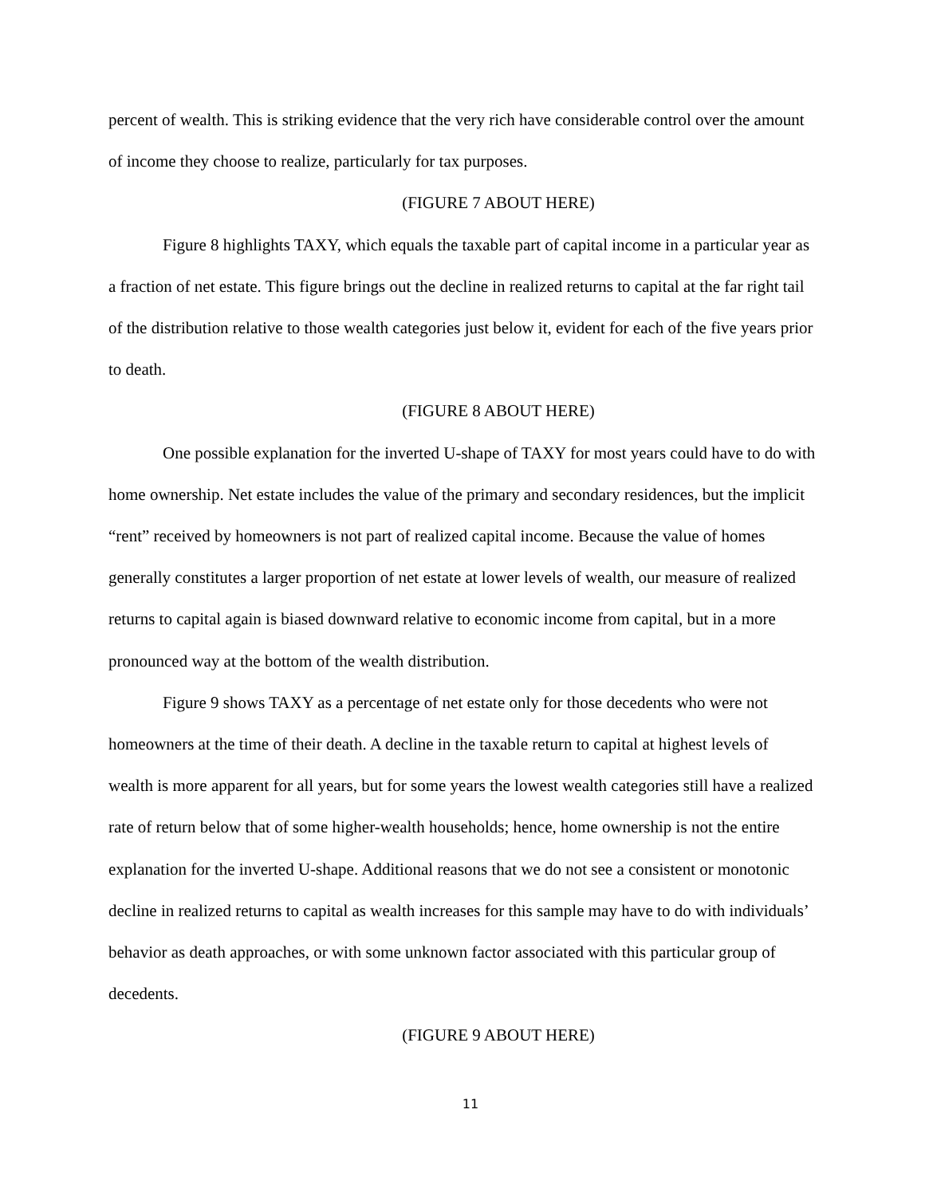percent of wealth. This is striking evidence that the very rich have considerable control over the amount of income they choose to realize, particularly for tax purposes.
(FIGURE 7 ABOUT HERE)
Figure 8 highlights TAXY, which equals the taxable part of capital income in a particular year as a fraction of net estate. This figure brings out the decline in realized returns to capital at the far right tail of the distribution relative to those wealth categories just below it, evident for each of the five years prior to death.
(FIGURE 8 ABOUT HERE)
One possible explanation for the inverted U-shape of TAXY for most years could have to do with home ownership. Net estate includes the value of the primary and secondary residences, but the implicit “rent” received by homeowners is not part of realized capital income. Because the value of homes generally constitutes a larger proportion of net estate at lower levels of wealth, our measure of realized returns to capital again is biased downward relative to economic income from capital, but in a more pronounced way at the bottom of the wealth distribution.
Figure 9 shows TAXY as a percentage of net estate only for those decedents who were not homeowners at the time of their death. A decline in the taxable return to capital at highest levels of wealth is more apparent for all years, but for some years the lowest wealth categories still have a realized rate of return below that of some higher-wealth households; hence, home ownership is not the entire explanation for the inverted U-shape. Additional reasons that we do not see a consistent or monotonic decline in realized returns to capital as wealth increases for this sample may have to do with individuals’ behavior as death approaches, or with some unknown factor associated with this particular group of decedents.
(FIGURE 9 ABOUT HERE)
11